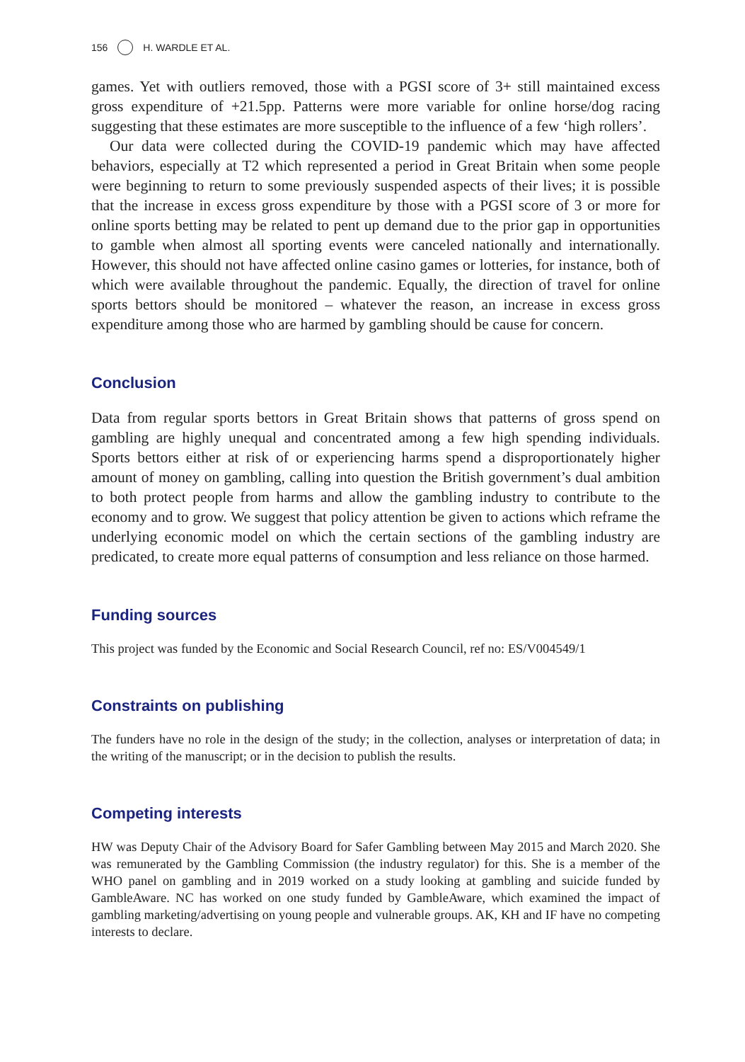156 H. WARDLE ET AL.
games. Yet with outliers removed, those with a PGSI score of 3+ still maintained excess gross expenditure of +21.5pp. Patterns were more variable for online horse/dog racing suggesting that these estimates are more susceptible to the influence of a few ‘high rollers’.
Our data were collected during the COVID-19 pandemic which may have affected behaviors, especially at T2 which represented a period in Great Britain when some people were beginning to return to some previously suspended aspects of their lives; it is possible that the increase in excess gross expenditure by those with a PGSI score of 3 or more for online sports betting may be related to pent up demand due to the prior gap in opportunities to gamble when almost all sporting events were canceled nationally and internationally. However, this should not have affected online casino games or lotteries, for instance, both of which were available throughout the pandemic. Equally, the direction of travel for online sports bettors should be monitored – whatever the reason, an increase in excess gross expenditure among those who are harmed by gambling should be cause for concern.
Conclusion
Data from regular sports bettors in Great Britain shows that patterns of gross spend on gambling are highly unequal and concentrated among a few high spending individuals. Sports bettors either at risk of or experiencing harms spend a disproportionately higher amount of money on gambling, calling into question the British government’s dual ambition to both protect people from harms and allow the gambling industry to contribute to the economy and to grow. We suggest that policy attention be given to actions which reframe the underlying economic model on which the certain sections of the gambling industry are predicated, to create more equal patterns of consumption and less reliance on those harmed.
Funding sources
This project was funded by the Economic and Social Research Council, ref no: ES/V004549/1
Constraints on publishing
The funders have no role in the design of the study; in the collection, analyses or interpretation of data; in the writing of the manuscript; or in the decision to publish the results.
Competing interests
HW was Deputy Chair of the Advisory Board for Safer Gambling between May 2015 and March 2020. She was remunerated by the Gambling Commission (the industry regulator) for this. She is a member of the WHO panel on gambling and in 2019 worked on a study looking at gambling and suicide funded by GambleAware. NC has worked on one study funded by GambleAware, which examined the impact of gambling marketing/advertising on young people and vulnerable groups. AK, KH and IF have no competing interests to declare.